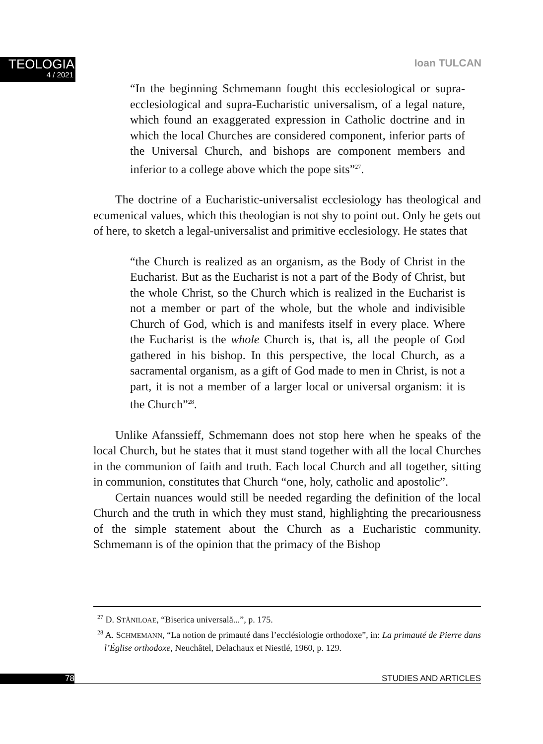TEOLOGIA
4 / 2021
Ioan TULCAN
“In the beginning Schmemann fought this ecclesiological or supra-ecclesiological and supra-Eucharistic universalism, of a legal nature, which found an exaggerated expression in Catholic doctrine and in which the local Churches are considered component, inferior parts of the Universal Church, and bishops are component members and inferior to a college above which the pope sits”<sup>27</sup>.
The doctrine of a Eucharistic-universalist ecclesiology has theological and ecumenical values, which this theologian is not shy to point out. Only he gets out of here, to sketch a legal-universalist and primitive ecclesiology. He states that
“the Church is realized as an organism, as the Body of Christ in the Eucharist. But as the Eucharist is not a part of the Body of Christ, but the whole Christ, so the Church which is realized in the Eucharist is not a member or part of the whole, but the whole and indivisible Church of God, which is and manifests itself in every place. Where the Eucharist is the whole Church is, that is, all the people of God gathered in his bishop. In this perspective, the local Church, as a sacramental organism, as a gift of God made to men in Christ, is not a part, it is not a member of a larger local or universal organism: it is the Church”<sup>28</sup>.
Unlike Afanssieff, Schmemann does not stop here when he speaks of the local Church, but he states that it must stand together with all the local Churches in the communion of faith and truth. Each local Church and all together, sitting in communion, constitutes that Church “one, holy, catholic and apostolic”.
Certain nuances would still be needed regarding the definition of the local Church and the truth in which they must stand, highlighting the precariousness of the simple statement about the Church as a Eucharistic community. Schmemann is of the opinion that the primacy of the Bishop
<sup>27</sup> D. STĂNILOAE, “Biserica universală...”, p. 175.
<sup>28</sup> A. SCHMEMANN, “La notion de primauté dans l’ecclésiologie orthodoxe”, in: La primauté de Pierre dans l’Église orthodoxe, Neuchâtel, Delachaux et Niestlé, 1960, p. 129.
78 STUDIES AND ARTICLES